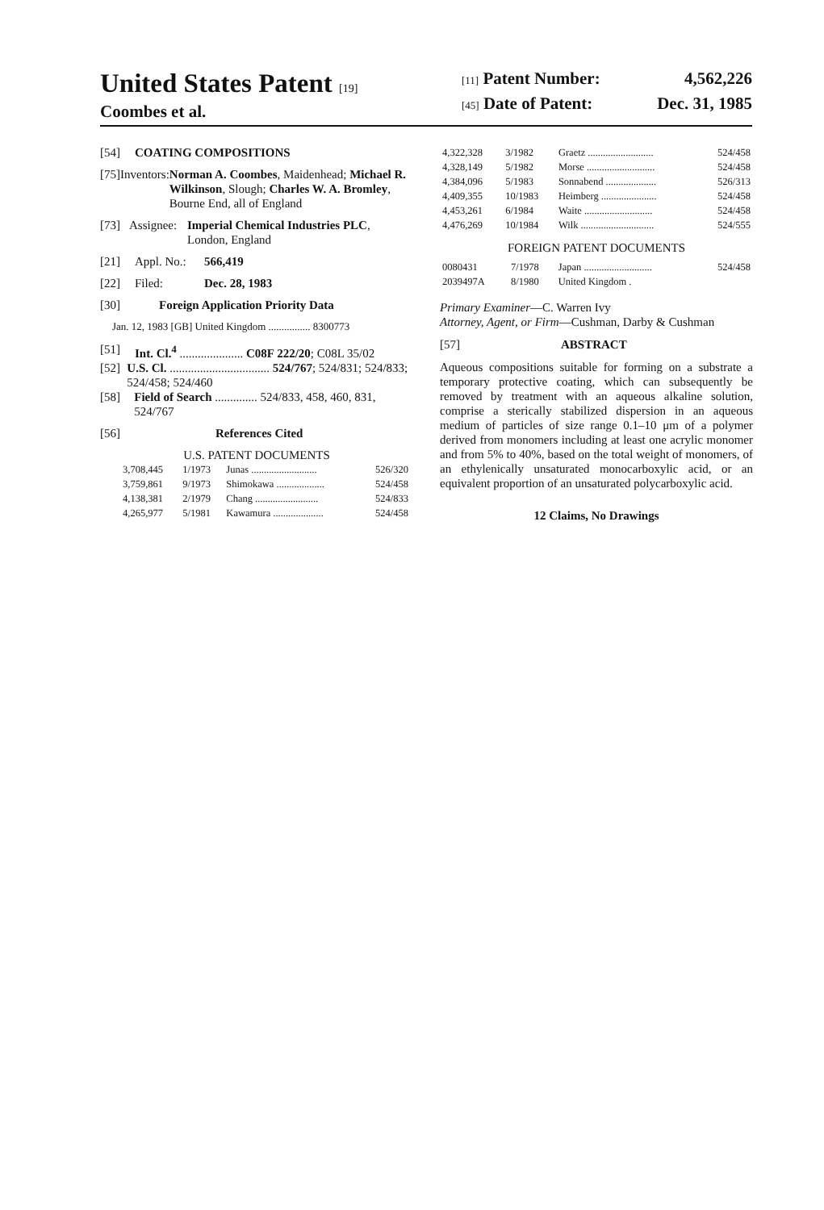United States Patent [19]
Coombes et al.
[11] Patent Number: 4,562,226
[45] Date of Patent: Dec. 31, 1985
[54] COATING COMPOSITIONS
[75] Inventors: Norman A. Coombes, Maidenhead; Michael R. Wilkinson, Slough; Charles W. A. Bromley, Bourne End, all of England
[73] Assignee: Imperial Chemical Industries PLC, London, England
[21] Appl. No.: 566,419
[22] Filed: Dec. 28, 1983
[30] Foreign Application Priority Data
Jan. 12, 1983 [GB] United Kingdom ................ 8300773
[51] Int. Cl.<sup>4</sup> ..................... C08F 222/20; C08L 35/02
[52] U.S. Cl. ................................. 524/767; 524/831; 524/833; 524/458; 524/460
[58] Field of Search .............. 524/833, 458, 460, 831, 524/767
[56] References Cited
U.S. PATENT DOCUMENTS
| 3,708,445 | 1/1973 | Junas .......................... | 526/320 |
| 3,759,861 | 9/1973 | Shimokawa ................... | 524/458 |
| 4,138,381 | 2/1979 | Chang ......................... | 524/833 |
| 4,265,977 | 5/1981 | Kawamura .................... | 524/458 |
| 4,322,328 | 3/1982 | Graetz .......................... | 524/458 |
| 4,328,149 | 5/1982 | Morse ........................... | 524/458 |
| 4,384,096 | 5/1983 | Sonnabend .................... | 526/313 |
| 4,409,355 | 10/1983 | Heimberg ...................... | 524/458 |
| 4,453,261 | 6/1984 | Waite ........................... | 524/458 |
| 4,476,269 | 10/1984 | Wilk ............................. | 524/555 |
FOREIGN PATENT DOCUMENTS
| 0080431 | 7/1978 | Japan ........................... | 524/458 |
| 2039497A | 8/1980 | United Kingdom . | |
Primary Examiner—C. Warren Ivy
Attorney, Agent, or Firm—Cushman, Darby & Cushman
[57] ABSTRACT
Aqueous compositions suitable for forming on a substrate a temporary protective coating, which can subsequently be removed by treatment with an aqueous alkaline solution, comprise a sterically stabilized dispersion in an aqueous medium of particles of size range 0.1–10 μm of a polymer derived from monomers including at least one acrylic monomer and from 5% to 40%, based on the total weight of monomers, of an ethylenically unsaturated monocarboxylic acid, or an equivalent proportion of an unsaturated polycarboxylic acid.
12 Claims, No Drawings